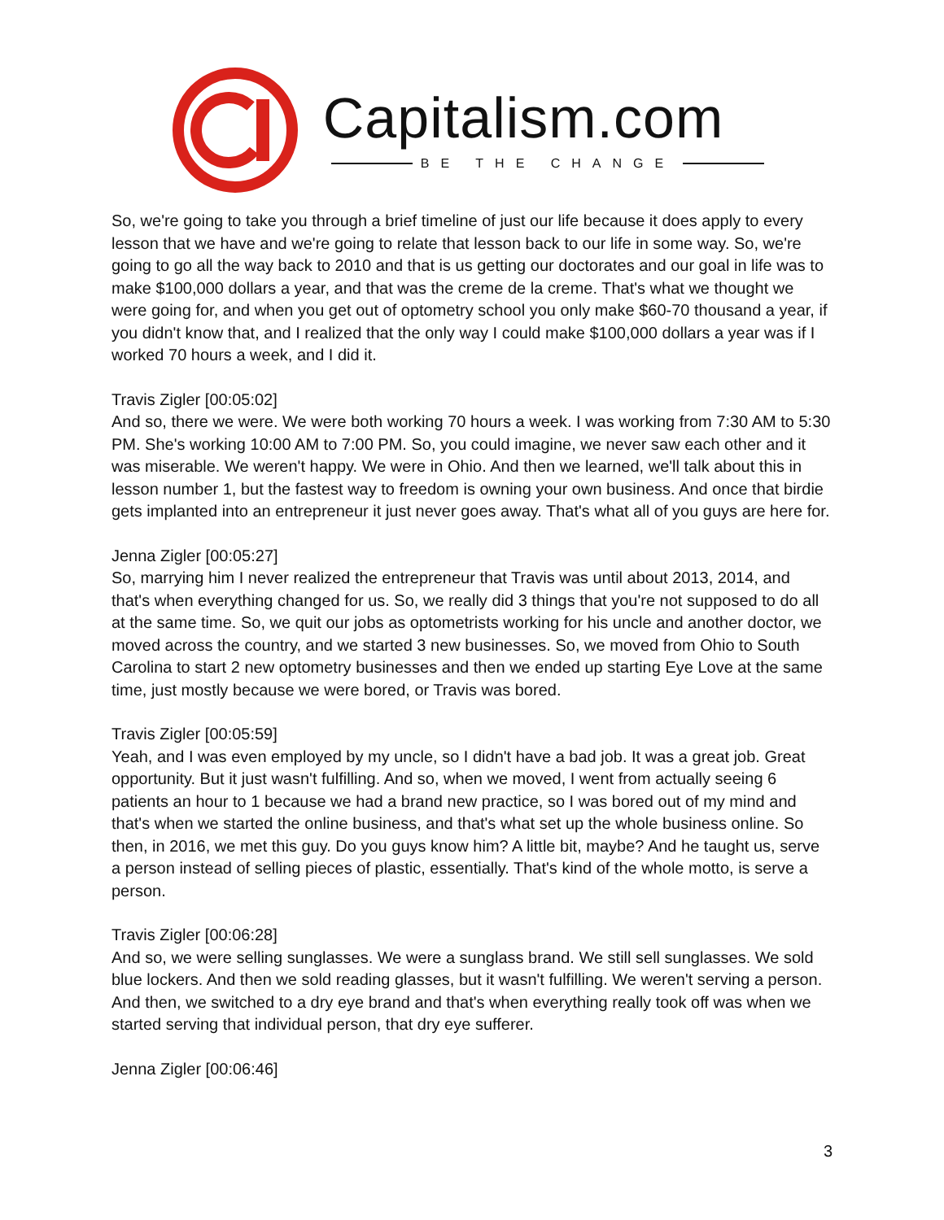Capitalism.com
BE THE CHANGE
So, we're going to take you through a brief timeline of just our life because it does apply to every lesson that we have and we're going to relate that lesson back to our life in some way. So, we're going to go all the way back to 2010 and that is us getting our doctorates and our goal in life was to make $100,000 dollars a year, and that was the creme de la creme. That's what we thought we were going for, and when you get out of optometry school you only make $60-70 thousand a year, if you didn't know that, and I realized that the only way I could make $100,000 dollars a year was if I worked 70 hours a week, and I did it.
Travis Zigler [00:05:02]
And so, there we were. We were both working 70 hours a week. I was working from 7:30 AM to 5:30 PM. She's working 10:00 AM to 7:00 PM. So, you could imagine, we never saw each other and it was miserable. We weren't happy. We were in Ohio. And then we learned, we'll talk about this in lesson number 1, but the fastest way to freedom is owning your own business. And once that birdie gets implanted into an entrepreneur it just never goes away. That's what all of you guys are here for.
Jenna Zigler [00:05:27]
So, marrying him I never realized the entrepreneur that Travis was until about 2013, 2014, and that's when everything changed for us. So, we really did 3 things that you're not supposed to do all at the same time. So, we quit our jobs as optometrists working for his uncle and another doctor, we moved across the country, and we started 3 new businesses. So, we moved from Ohio to South Carolina to start 2 new optometry businesses and then we ended up starting Eye Love at the same time, just mostly because we were bored, or Travis was bored.
Travis Zigler [00:05:59]
Yeah, and I was even employed by my uncle, so I didn't have a bad job. It was a great job. Great opportunity. But it just wasn't fulfilling. And so, when we moved, I went from actually seeing 6 patients an hour to 1 because we had a brand new practice, so I was bored out of my mind and that's when we started the online business, and that's what set up the whole business online. So then, in 2016, we met this guy. Do you guys know him? A little bit, maybe? And he taught us, serve a person instead of selling pieces of plastic, essentially. That's kind of the whole motto, is serve a person.
Travis Zigler [00:06:28]
And so, we were selling sunglasses. We were a sunglass brand. We still sell sunglasses. We sold blue lockers. And then we sold reading glasses, but it wasn't fulfilling. We weren't serving a person. And then, we switched to a dry eye brand and that's when everything really took off was when we started serving that individual person, that dry eye sufferer.
Jenna Zigler [00:06:46]
3